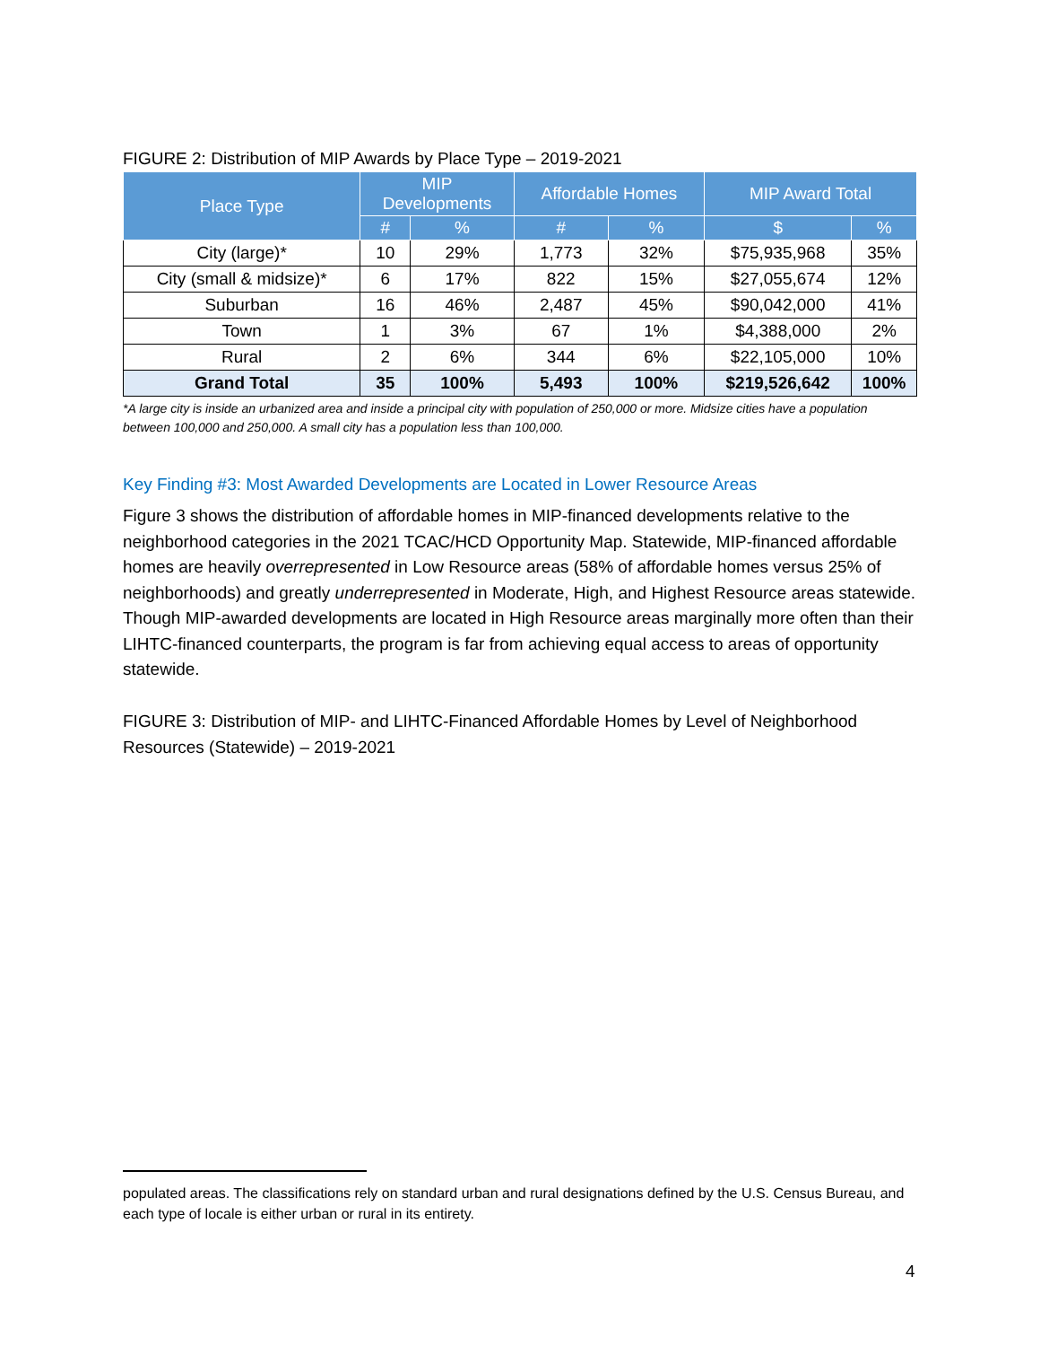FIGURE 2: Distribution of MIP Awards by Place Type – 2019-2021
| Place Type | MIP Developments | | Affordable Homes | | MIP Award Total | |
| --- | --- | --- | --- | --- | --- | --- |
| | # | % | # | % | $ | % |
| City (large)* | 10 | 29% | 1,773 | 32% | $75,935,968 | 35% |
| City (small & midsize)* | 6 | 17% | 822 | 15% | $27,055,674 | 12% |
| Suburban | 16 | 46% | 2,487 | 45% | $90,042,000 | 41% |
| Town | 1 | 3% | 67 | 1% | $4,388,000 | 2% |
| Rural | 2 | 6% | 344 | 6% | $22,105,000 | 10% |
| Grand Total | 35 | 100% | 5,493 | 100% | $219,526,642 | 100% |
*A large city is inside an urbanized area and inside a principal city with population of 250,000 or more. Midsize cities have a population between 100,000 and 250,000. A small city has a population less than 100,000.
Key Finding #3: Most Awarded Developments are Located in Lower Resource Areas
Figure 3 shows the distribution of affordable homes in MIP-financed developments relative to the neighborhood categories in the 2021 TCAC/HCD Opportunity Map. Statewide, MIP-financed affordable homes are heavily overrepresented in Low Resource areas (58% of affordable homes versus 25% of neighborhoods) and greatly underrepresented in Moderate, High, and Highest Resource areas statewide. Though MIP-awarded developments are located in High Resource areas marginally more often than their LIHTC-financed counterparts, the program is far from achieving equal access to areas of opportunity statewide.
FIGURE 3: Distribution of MIP- and LIHTC-Financed Affordable Homes by Level of Neighborhood Resources (Statewide) – 2019-2021
populated areas. The classifications rely on standard urban and rural designations defined by the U.S. Census Bureau, and each type of locale is either urban or rural in its entirety.
4